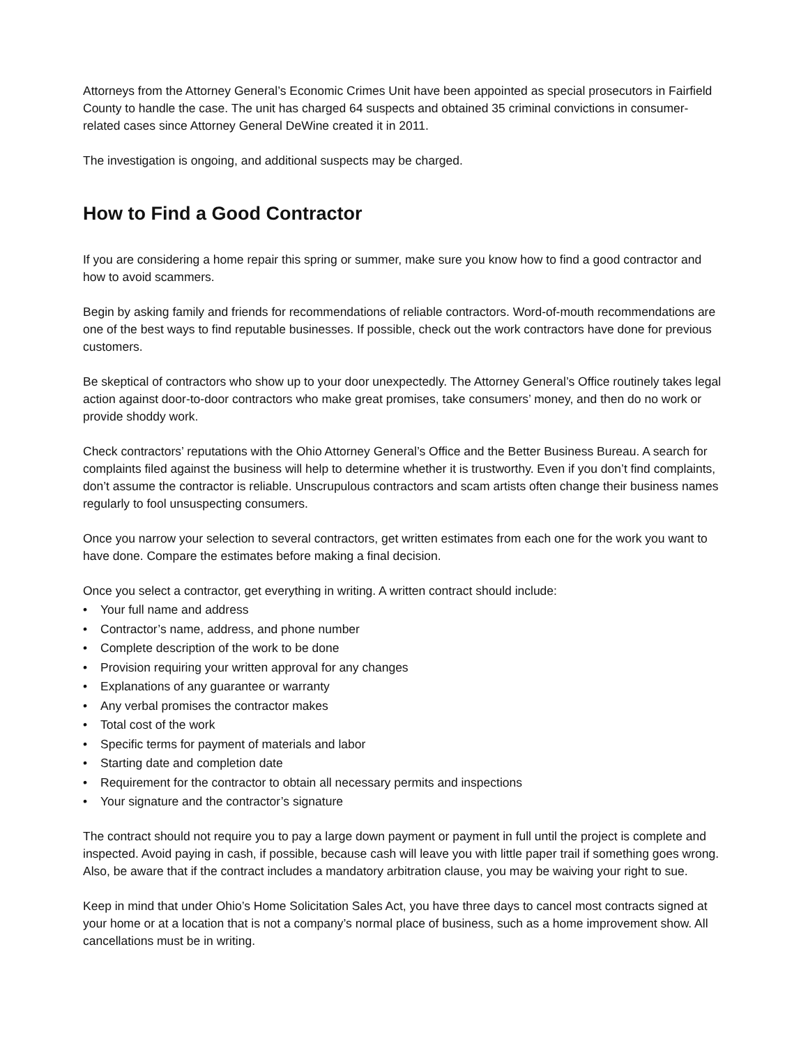Attorneys from the Attorney General’s Economic Crimes Unit have been appointed as special prosecutors in Fairfield County to handle the case. The unit has charged 64 suspects and obtained 35 criminal convictions in consumer-related cases since Attorney General DeWine created it in 2011.
The investigation is ongoing, and additional suspects may be charged.
How to Find a Good Contractor
If you are considering a home repair this spring or summer, make sure you know how to find a good contractor and how to avoid scammers.
Begin by asking family and friends for recommendations of reliable contractors. Word-of-mouth recommendations are one of the best ways to find reputable businesses. If possible, check out the work contractors have done for previous customers.
Be skeptical of contractors who show up to your door unexpectedly. The Attorney General’s Office routinely takes legal action against door-to-door contractors who make great promises, take consumers’ money, and then do no work or provide shoddy work.
Check contractors’ reputations with the Ohio Attorney General’s Office and the Better Business Bureau. A search for complaints filed against the business will help to determine whether it is trustworthy. Even if you don’t find complaints, don’t assume the contractor is reliable. Unscrupulous contractors and scam artists often change their business names regularly to fool unsuspecting consumers.
Once you narrow your selection to several contractors, get written estimates from each one for the work you want to have done. Compare the estimates before making a final decision.
Once you select a contractor, get everything in writing. A written contract should include:
• Your full name and address
• Contractor’s name, address, and phone number
• Complete description of the work to be done
• Provision requiring your written approval for any changes
• Explanations of any guarantee or warranty
• Any verbal promises the contractor makes
• Total cost of the work
• Specific terms for payment of materials and labor
• Starting date and completion date
• Requirement for the contractor to obtain all necessary permits and inspections
• Your signature and the contractor’s signature
The contract should not require you to pay a large down payment or payment in full until the project is complete and inspected. Avoid paying in cash, if possible, because cash will leave you with little paper trail if something goes wrong. Also, be aware that if the contract includes a mandatory arbitration clause, you may be waiving your right to sue.
Keep in mind that under Ohio’s Home Solicitation Sales Act, you have three days to cancel most contracts signed at your home or at a location that is not a company’s normal place of business, such as a home improvement show. All cancellations must be in writing.